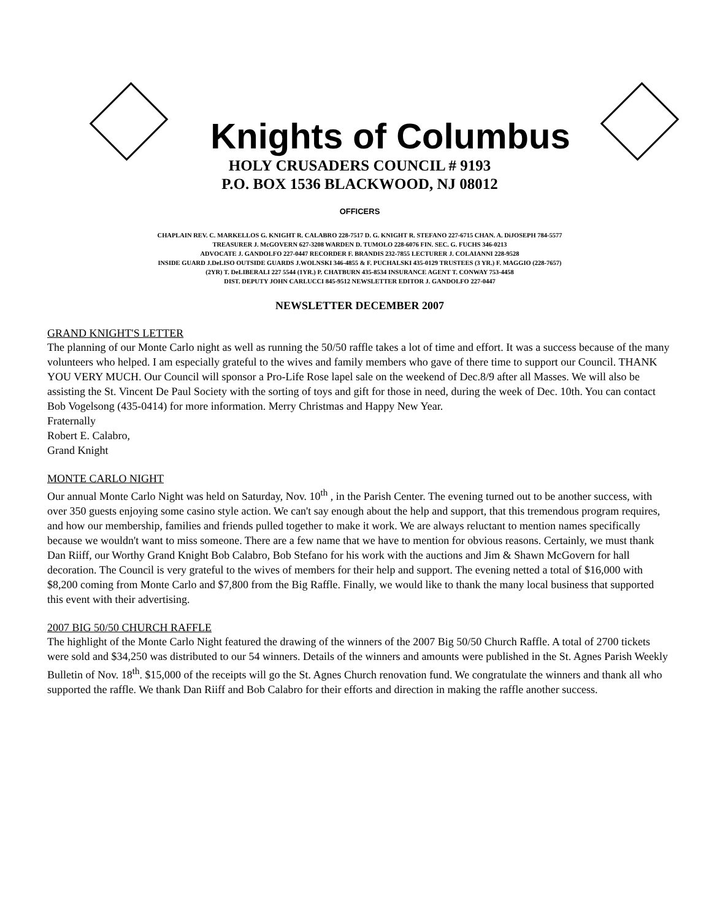Knights of Columbus
HOLY CRUSADERS COUNCIL # 9193
P.O. BOX 1536 BLACKWOOD, NJ 08012
OFFICERS
CHAPLAIN REV. C. MARKELLOS G. KNIGHT R. CALABRO 228-7517 D. G. KNIGHT R. STEFANO 227-6715 CHAN. A. DiJOSEPH 784-5577
TREASURER J. McGOVERN 627-3208 WARDEN D. TUMOLO 228-6076 FIN. SEC. G. FUCHS 346-0213
ADVOCATE J. GANDOLFO 227-0447 RECORDER F. BRANDIS 232-7855 LECTURER J. COLAIANNI 228-9528
INSIDE GUARD J.DeLISO OUTSIDE GUARDS J.WOLNSKI 346-4855 & F. PUCHALSKI 435-0129 TRUSTEES (3 YR.) F. MAGGIO (228-7657)
(2YR) T. DeLIBERALI 227 5544 (1YR.) P. CHATBURN 435-8534 INSURANCE AGENT T. CONWAY 753-4458
DIST. DEPUTY JOHN CARLUCCI 845-9512 NEWSLETTER EDITOR J. GANDOLFO 227-0447
NEWSLETTER DECEMBER 2007
GRAND KNIGHT'S LETTER
The planning of our Monte Carlo night as well as running the 50/50 raffle takes a lot of time and effort. It was a success because of the many volunteers who helped. I am especially grateful to the wives and family members who gave of there time to support our Council. THANK YOU VERY MUCH. Our Council will sponsor a Pro-Life Rose lapel sale on the weekend of Dec.8/9 after all Masses. We will also be assisting the St. Vincent De Paul Society with the sorting of toys and gift for those in need, during the week of Dec. 10th. You can contact Bob Vogelsong (435-0414) for more information. Merry Christmas and Happy New Year.
Fraternally
Robert E. Calabro,
Grand Knight
MONTE CARLO NIGHT
Our annual Monte Carlo Night was held on Saturday, Nov. 10<sup>th</sup> , in the Parish Center. The evening turned out to be another success, with over 350 guests enjoying some casino style action. We can't say enough about the help and support, that this tremendous program requires, and how our membership, families and friends pulled together to make it work. We are always reluctant to mention names specifically because we wouldn't want to miss someone. There are a few name that we have to mention for obvious reasons. Certainly, we must thank Dan Riiff, our Worthy Grand Knight Bob Calabro, Bob Stefano for his work with the auctions and Jim & Shawn McGovern for hall decoration. The Council is very grateful to the wives of members for their help and support. The evening netted a total of $16,000 with $8,200 coming from Monte Carlo and $7,800 from the Big Raffle. Finally, we would like to thank the many local business that supported this event with their advertising.
2007 BIG 50/50 CHURCH RAFFLE
The highlight of the Monte Carlo Night featured the drawing of the winners of the 2007 Big 50/50 Church Raffle. A total of 2700 tickets were sold and $34,250 was distributed to our 54 winners. Details of the winners and amounts were published in the St. Agnes Parish Weekly Bulletin of Nov. 18<sup>th</sup>. $15,000 of the receipts will go the St. Agnes Church renovation fund. We congratulate the winners and thank all who supported the raffle. We thank Dan Riiff and Bob Calabro for their efforts and direction in making the raffle another success.